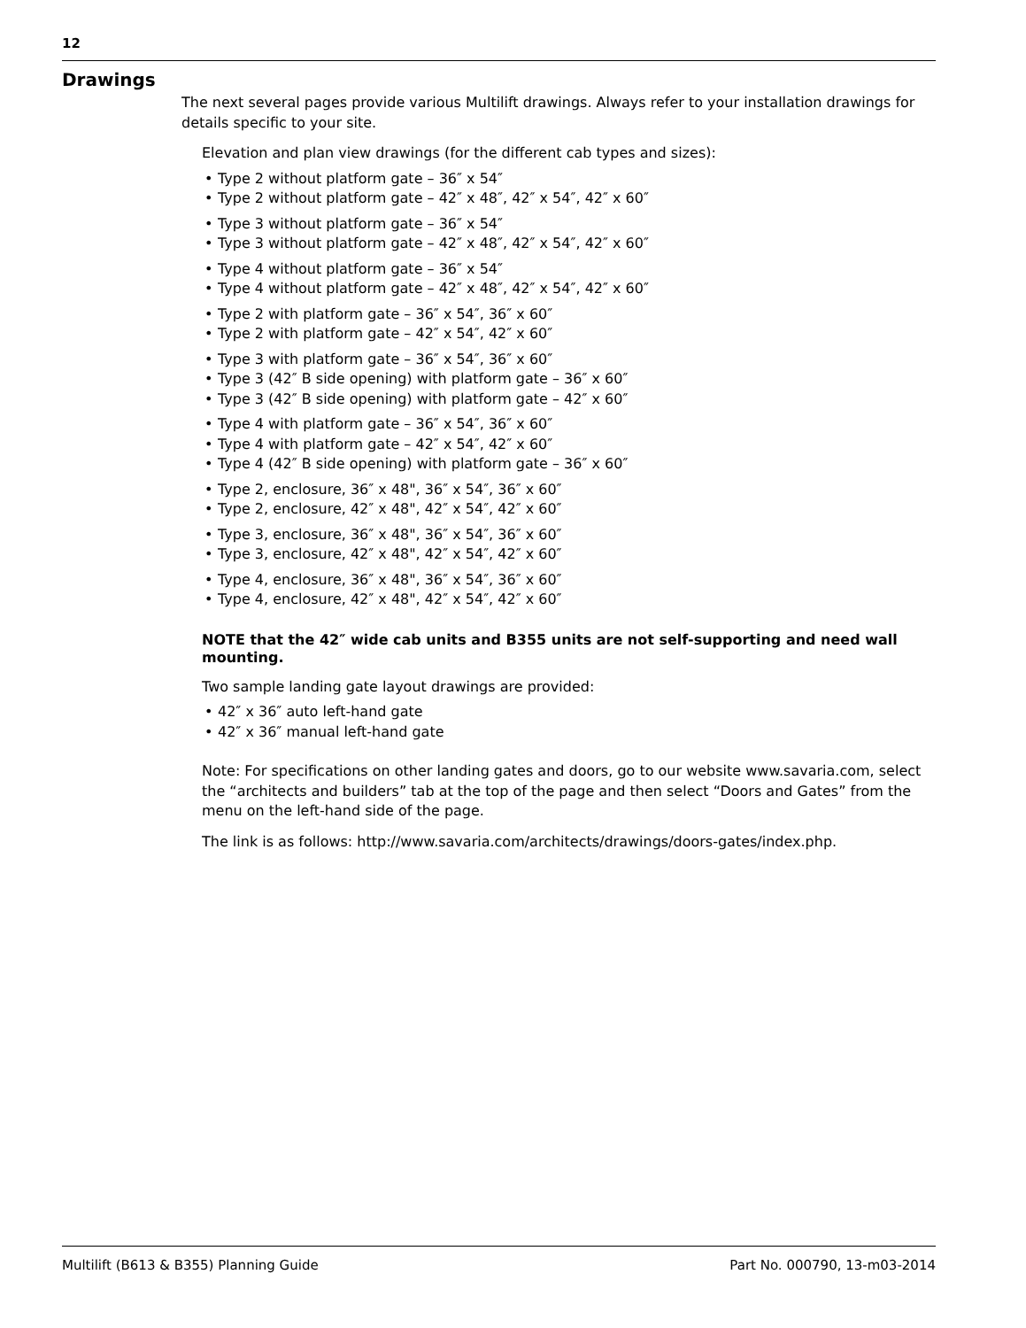12
Drawings
The next several pages provide various Multilift drawings. Always refer to your installation drawings for details specific to your site.
Elevation and plan view drawings (for the different cab types and sizes):
• Type 2 without platform gate – 36″ x 54″
• Type 2 without platform gate – 42″ x 48″, 42″ x 54″, 42″ x 60″
• Type 3 without platform gate – 36″ x 54″
• Type 3 without platform gate – 42″ x 48″, 42″ x 54″, 42″ x 60″
• Type 4 without platform gate – 36″ x 54″
• Type 4 without platform gate – 42″ x 48″, 42″ x 54″, 42″ x 60″
• Type 2 with platform gate – 36″ x 54″, 36″ x 60″
• Type 2 with platform gate – 42″ x 54″, 42″ x 60″
• Type 3 with platform gate – 36″ x 54″, 36″ x 60″
• Type 3 (42″ B side opening) with platform gate – 36″ x 60″
• Type 3 (42″ B side opening) with platform gate – 42″ x 60″
• Type 4 with platform gate – 36″ x 54″, 36″ x 60″
• Type 4 with platform gate – 42″ x 54″, 42″ x 60″
• Type 4 (42″ B side opening) with platform gate – 36″ x 60″
• Type 2, enclosure, 36″ x 48", 36″ x 54″, 36″ x 60″
• Type 2, enclosure, 42″ x 48", 42″ x 54″, 42″ x 60″
• Type 3, enclosure, 36″ x 48", 36″ x 54″, 36″ x 60″
• Type 3, enclosure, 42″ x 48", 42″ x 54″, 42″ x 60″
• Type 4, enclosure, 36″ x 48", 36″ x 54″, 36″ x 60″
• Type 4, enclosure, 42″ x 48", 42″ x 54″, 42″ x 60″
NOTE that the 42″ wide cab units and B355 units are not self-supporting and need wall mounting.
Two sample landing gate layout drawings are provided:
• 42″ x 36″ auto left-hand gate
• 42″ x 36″ manual left-hand gate
Note: For specifications on other landing gates and doors, go to our website www.savaria.com, select the “architects and builders” tab at the top of the page and then select “Doors and Gates” from the menu on the left-hand side of the page.
The link is as follows: http://www.savaria.com/architects/drawings/doors-gates/index.php.
Multilift (B613 & B355) Planning Guide Part No. 000790, 13-m03-2014